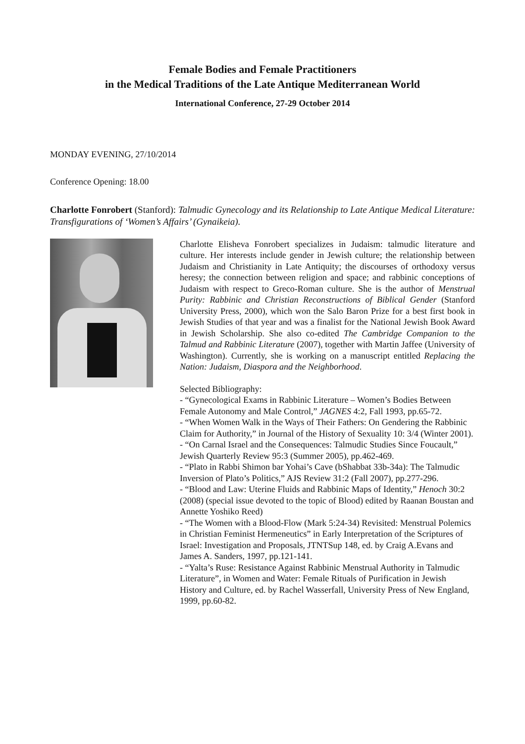Female Bodies and Female Practitioners
in the Medical Traditions of the Late Antique Mediterranean World
International Conference, 27-29 October 2014
MONDAY EVENING, 27/10/2014
Conference Opening: 18.00
Charlotte Fonrobert (Stanford): Talmudic Gynecology and its Relationship to Late Antique Medical Literature: Transfigurations of ‘Women’s Affairs’ (Gynaikeia).
Charlotte Elisheva Fonrobert specializes in Judaism: talmudic literature and culture. Her interests include gender in Jewish culture; the relationship between Judaism and Christianity in Late Antiquity; the discourses of orthodoxy versus heresy; the connection between religion and space; and rabbinic conceptions of Judaism with respect to Greco-Roman culture. She is the author of Menstrual Purity: Rabbinic and Christian Reconstructions of Biblical Gender (Stanford University Press, 2000), which won the Salo Baron Prize for a best first book in Jewish Studies of that year and was a finalist for the National Jewish Book Award in Jewish Scholarship. She also co-edited The Cambridge Companion to the Talmud and Rabbinic Literature (2007), together with Martin Jaffee (University of Washington). Currently, she is working on a manuscript entitled Replacing the Nation: Judaism, Diaspora and the Neighborhood.
Selected Bibliography:
- “Gynecological Exams in Rabbinic Literature – Women’s Bodies Between Female Autonomy and Male Control,” JAGNES 4:2, Fall 1993, pp.65-72.
- “When Women Walk in the Ways of Their Fathers: On Gendering the Rabbinic Claim for Authority,” in Journal of the History of Sexuality 10: 3/4 (Winter 2001).
- “On Carnal Israel and the Consequences: Talmudic Studies Since Foucault,” Jewish Quarterly Review 95:3 (Summer 2005), pp.462-469.
- “Plato in Rabbi Shimon bar Yohai’s Cave (bShabbat 33b-34a): The Talmudic Inversion of Plato’s Politics,” AJS Review 31:2 (Fall 2007), pp.277-296.
- “Blood and Law: Uterine Fluids and Rabbinic Maps of Identity,” Henoch 30:2 (2008) (special issue devoted to the topic of Blood) edited by Raanan Boustan and Annette Yoshiko Reed)
- “The Women with a Blood-Flow (Mark 5:24-34) Revisited: Menstrual Polemics in Christian Feminist Hermeneutics” in Early Interpretation of the Scriptures of Israel: Investigation and Proposals, JTNTSup 148, ed. by Craig A.Evans and James A. Sanders, 1997, pp.121-141.
- “Yalta’s Ruse: Resistance Against Rabbinic Menstrual Authority in Talmudic Literature”, in Women and Water: Female Rituals of Purification in Jewish History and Culture, ed. by Rachel Wasserfall, University Press of New England, 1999, pp.60-82.